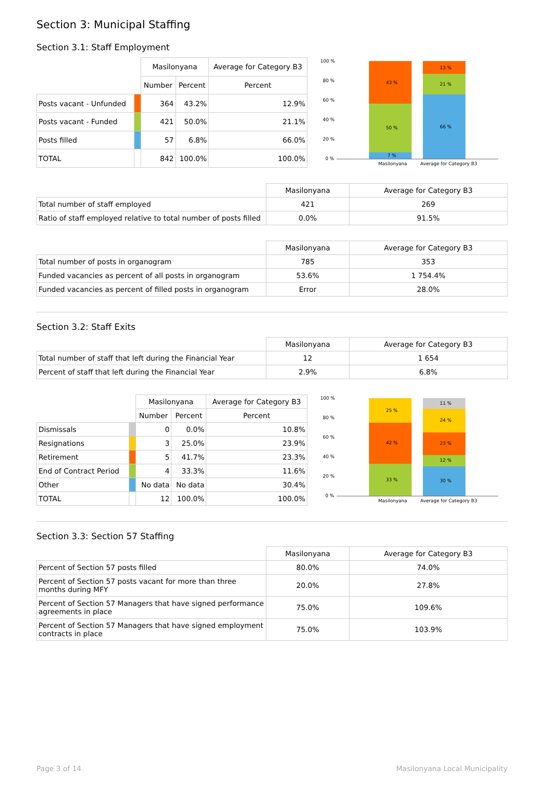Section 3: Municipal Staffing
Section 3.1: Staff Employment
| | | Masilonyana | | Average for Category B3 |
| | | Number | Percent | Percent |
| Posts vacant - Unfunded | | 364 | 43.2% | 12.9% |
| Posts vacant - Funded | | 421 | 50.0% | 21.1% |
| Posts filled | | 57 | 6.8% | 66.0% |
| TOTAL | | 842 | 100.0% | 100.0% |
100 %
80 %
60 %
40 %
20 %
0 %
43 %
50 %
7 %
13 %
21 %
66 %
Masilonyana
Average for Category B3
| | Masilonyana | Average for Category B3 |
| Total number of staff employed | 421 | 269 |
| Ratio of staff employed relative to total number of posts filled | 0.0% | 91.5% |
| | Masilonyana | Average for Category B3 |
| Total number of posts in organogram | 785 | 353 |
| Funded vacancies as percent of all posts in organogram | 53.6% | 1 754.4% |
| Funded vacancies as percent of filled posts in organogram | Error | 28.0% |
Section 3.2: Staff Exits
| | Masilonyana | Average for Category B3 |
| Total number of staff that left during the Financial Year | 12 | 1 654 |
| Percent of staff that left during the Financial Year | 2.9% | 6.8% |
| | | Masilonyana | | Average for Category B3 |
| | | Number | Percent | Percent |
| Dismissals | | 0 | 0.0% | 10.8% |
| Resignations | | 3 | 25.0% | 23.9% |
| Retirement | | 5 | 41.7% | 23.3% |
| End of Contract Period | | 4 | 33.3% | 11.6% |
| Other | | No data | No data | 30.4% |
| TOTAL | | 12 | 100.0% | 100.0% |
100 %
80 %
60 %
40 %
20 %
0 %
25 %
42 %
33 %
11 %
24 %
23 %
12 %
30 %
Masilonyana
Average for Category B3
Section 3.3: Section 57 Staffing
| | Masilonyana | Average for Category B3 |
| Percent of Section 57 posts filled | 80.0% | 74.0% |
| Percent of Section 57 posts vacant for more than three months during MFY | 20.0% | 27.8% |
| Percent of Section 57 Managers that have signed performance agreements in place | 75.0% | 109.6% |
| Percent of Section 57 Managers that have signed employment contracts in place | 75.0% | 103.9% |
Page 3 of 14 Masilonyana Local Municipality